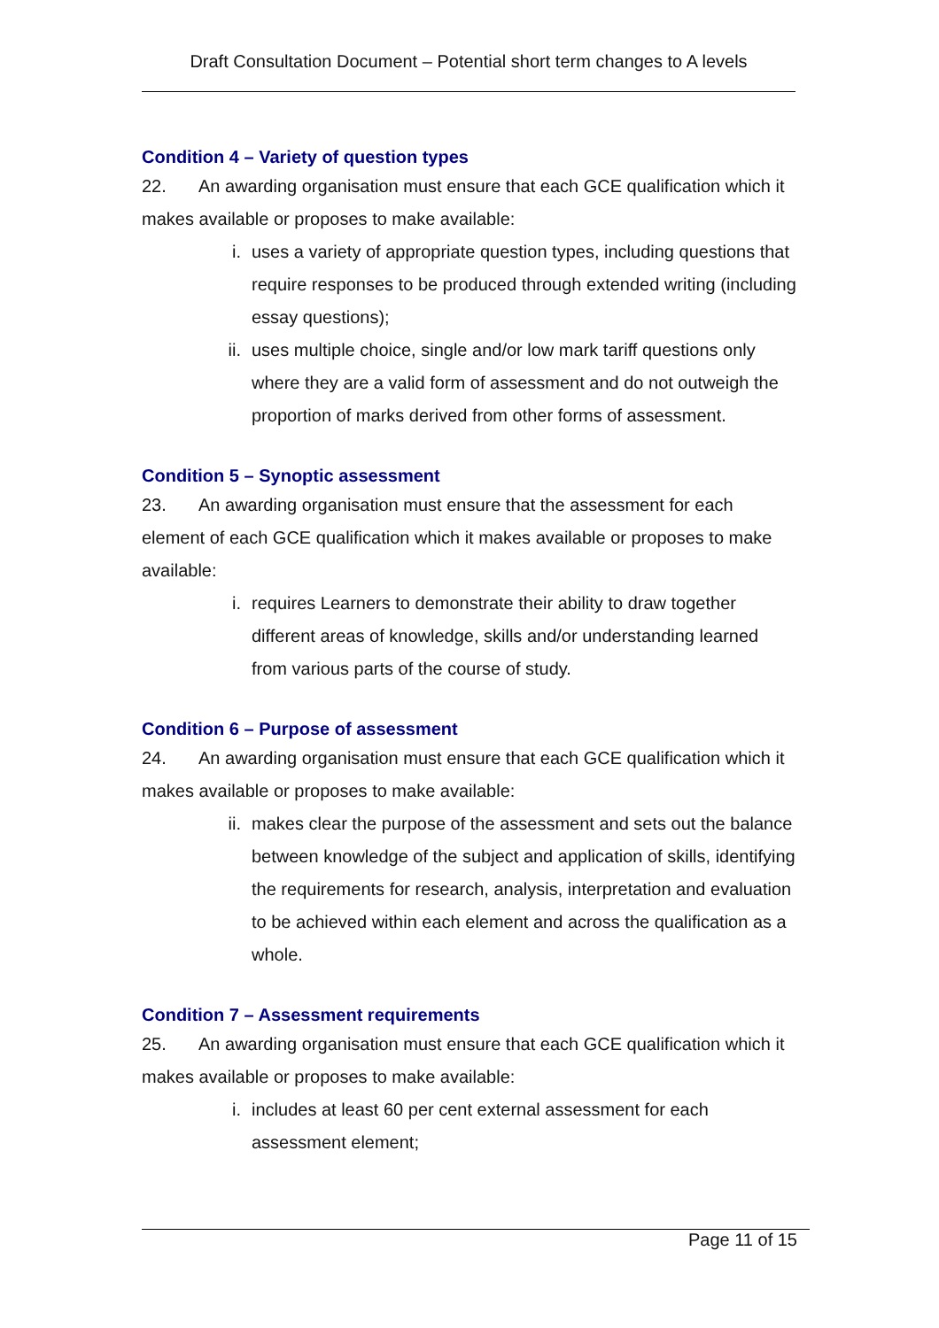Draft Consultation Document – Potential short term changes to A levels
Condition 4 – Variety of question types
22. An awarding organisation must ensure that each GCE qualification which it makes available or proposes to make available:
i. uses a variety of appropriate question types, including questions that require responses to be produced through extended writing (including essay questions);
ii. uses multiple choice, single and/or low mark tariff questions only where they are a valid form of assessment and do not outweigh the proportion of marks derived from other forms of assessment.
Condition 5 – Synoptic assessment
23. An awarding organisation must ensure that the assessment for each element of each GCE qualification which it makes available or proposes to make available:
i. requires Learners to demonstrate their ability to draw together different areas of knowledge, skills and/or understanding learned from various parts of the course of study.
Condition 6 – Purpose of assessment
24. An awarding organisation must ensure that each GCE qualification which it makes available or proposes to make available:
ii. makes clear the purpose of the assessment and sets out the balance between knowledge of the subject and application of skills, identifying the requirements for research, analysis, interpretation and evaluation to be achieved within each element and across the qualification as a whole.
Condition 7 – Assessment requirements
25. An awarding organisation must ensure that each GCE qualification which it makes available or proposes to make available:
i. includes at least 60 per cent external assessment for each assessment element;
Page 11 of 15